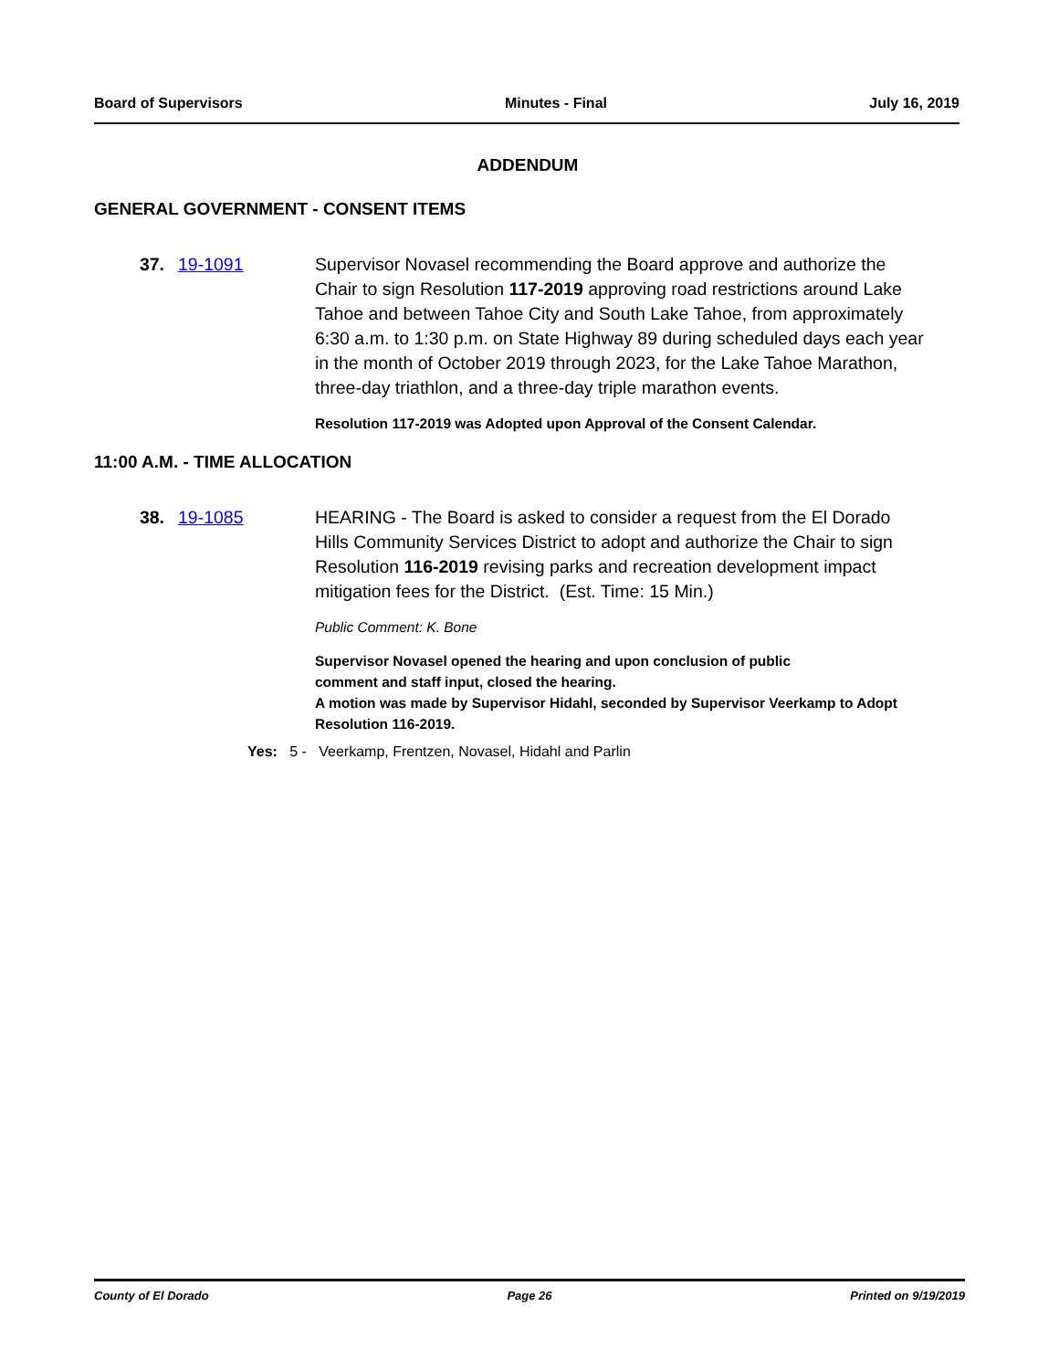Board of Supervisors Minutes - Final July 16, 2019
ADDENDUM
GENERAL GOVERNMENT - CONSENT ITEMS
37. 19-1091 Supervisor Novasel recommending the Board approve and authorize the Chair to sign Resolution 117-2019 approving road restrictions around Lake Tahoe and between Tahoe City and South Lake Tahoe, from approximately 6:30 a.m. to 1:30 p.m. on State Highway 89 during scheduled days each year in the month of October 2019 through 2023, for the Lake Tahoe Marathon, three-day triathlon, and a three-day triple marathon events.
Resolution 117-2019 was Adopted upon Approval of the Consent Calendar.
11:00 A.M. - TIME ALLOCATION
38. 19-1085 HEARING - The Board is asked to consider a request from the El Dorado Hills Community Services District to adopt and authorize the Chair to sign Resolution 116-2019 revising parks and recreation development impact mitigation fees for the District. (Est. Time: 15 Min.)
Public Comment: K. Bone
Supervisor Novasel opened the hearing and upon conclusion of public
comment and staff input, closed the hearing.
A motion was made by Supervisor Hidahl, seconded by Supervisor Veerkamp to Adopt Resolution 116-2019.
Yes: 5 - Veerkamp, Frentzen, Novasel, Hidahl and Parlin
County of El Dorado Page 26 Printed on 9/19/2019